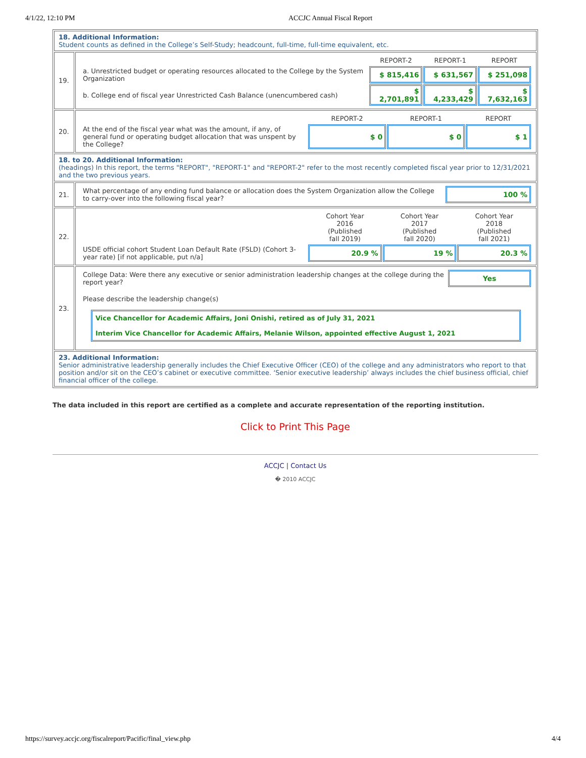4/1/22, 12:10 PM ACCJC Annual Fiscal Report
| 18. Additional Information: Student counts as defined in the College’s Self-Study; headcount, full-time, full-time equivalent, etc. | |
| 19. | / / REPORT-2 / REPORT-1 / REPORT / / a. Unrestricted budget or operating resources allocated to the College by the System Organization / $ 815,416 / $ 631,567 / $ 251,098 / / b. College end of fiscal year Unrestricted Cash Balance (unencumbered cash) / $ 2,701,891 / $ 4,233,429 / $ 7,632,163 / |
| 20. | / / REPORT-2 / REPORT-1 / REPORT / / At the end of the fiscal year what was the amount, if any, of general fund or operating budget allocation that was unspent by the College? / $ 0 / $ 0 / $ 1 / |
| 18. to 20. Additional Information: (headings) In this report, the terms "REPORT", "REPORT-1" and "REPORT-2" refer to the most recently completed fiscal year prior to 12/31/2021 and the two previous years. | |
| 21. | / What percentage of any ending fund balance or allocation does the System Organization allow the College to carry-over into the following fiscal year? / 100 % / |
| 22. | / / Cohort Year 2016 (Published fall 2019) / Cohort Year 2017 (Published fall 2020) / Cohort Year 2018 (Published fall 2021) / / USDE official cohort Student Loan Default Rate (FSLD) (Cohort 3-year rate) [if not applicable, put n/a] / 20.9 % / 19 % / 20.3 % / |
| 23. | / College Data: Were there any executive or senior administration leadership changes at the college during the report year? / Yes / / Please describe the leadership change(s) / / / Vice Chancellor for Academic Affairs, Joni Onishi, retired as of July 31, 2021 Interim Vice Chancellor for Academic Affairs, Melanie Wilson, appointed effective August 1, 2021 / / |
| 23. Additional Information: Senior administrative leadership generally includes the Chief Executive Officer (CEO) of the college and any administrators who report to that position and/or sit on the CEO’s cabinet or executive committee. ‘Senior executive leadership’ always includes the chief business official, chief financial officer of the college. | |
The data included in this report are certified as a complete and accurate representation of the reporting institution.
Click to Print This Page
ACCJC | Contact Us
� 2010 ACCJC
https://survey.accjc.org/fiscalreport/Pacific/final_view.php 4/4